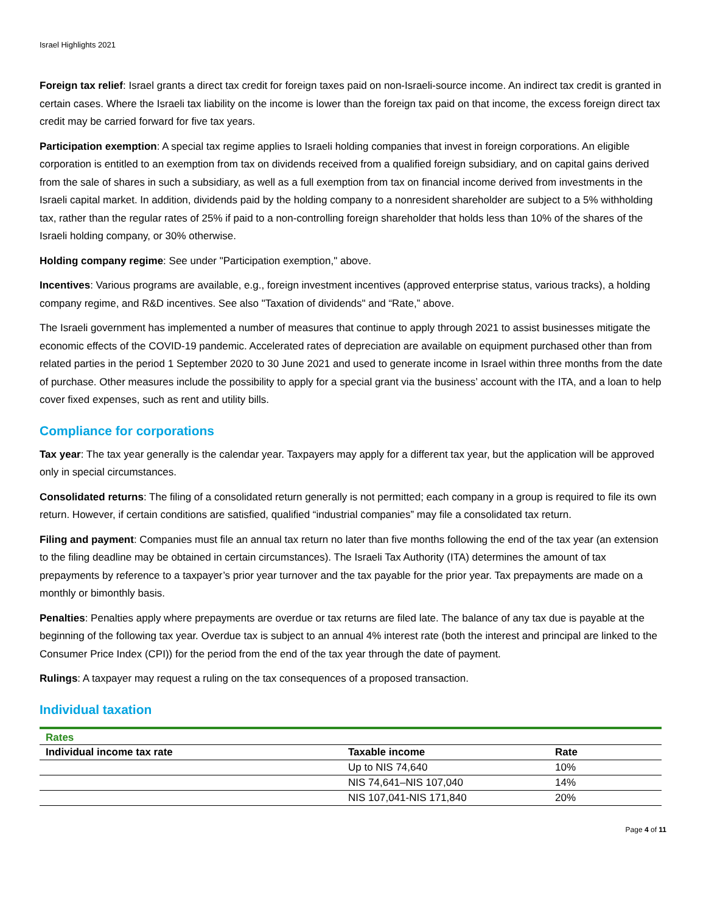Israel Highlights 2021
Foreign tax relief: Israel grants a direct tax credit for foreign taxes paid on non-Israeli-source income. An indirect tax credit is granted in certain cases. Where the Israeli tax liability on the income is lower than the foreign tax paid on that income, the excess foreign direct tax credit may be carried forward for five tax years.
Participation exemption: A special tax regime applies to Israeli holding companies that invest in foreign corporations. An eligible corporation is entitled to an exemption from tax on dividends received from a qualified foreign subsidiary, and on capital gains derived from the sale of shares in such a subsidiary, as well as a full exemption from tax on financial income derived from investments in the Israeli capital market. In addition, dividends paid by the holding company to a nonresident shareholder are subject to a 5% withholding tax, rather than the regular rates of 25% if paid to a non-controlling foreign shareholder that holds less than 10% of the shares of the Israeli holding company, or 30% otherwise.
Holding company regime: See under "Participation exemption," above.
Incentives: Various programs are available, e.g., foreign investment incentives (approved enterprise status, various tracks), a holding company regime, and R&D incentives. See also "Taxation of dividends" and “Rate,” above.
The Israeli government has implemented a number of measures that continue to apply through 2021 to assist businesses mitigate the economic effects of the COVID-19 pandemic. Accelerated rates of depreciation are available on equipment purchased other than from related parties in the period 1 September 2020 to 30 June 2021 and used to generate income in Israel within three months from the date of purchase. Other measures include the possibility to apply for a special grant via the business’ account with the ITA, and a loan to help cover fixed expenses, such as rent and utility bills.
Compliance for corporations
Tax year: The tax year generally is the calendar year. Taxpayers may apply for a different tax year, but the application will be approved only in special circumstances.
Consolidated returns: The filing of a consolidated return generally is not permitted; each company in a group is required to file its own return. However, if certain conditions are satisfied, qualified “industrial companies” may file a consolidated tax return.
Filing and payment: Companies must file an annual tax return no later than five months following the end of the tax year (an extension to the filing deadline may be obtained in certain circumstances). The Israeli Tax Authority (ITA) determines the amount of tax prepayments by reference to a taxpayer’s prior year turnover and the tax payable for the prior year. Tax prepayments are made on a monthly or bimonthly basis.
Penalties: Penalties apply where prepayments are overdue or tax returns are filed late. The balance of any tax due is payable at the beginning of the following tax year. Overdue tax is subject to an annual 4% interest rate (both the interest and principal are linked to the Consumer Price Index (CPI)) for the period from the end of the tax year through the date of payment.
Rulings: A taxpayer may request a ruling on the tax consequences of a proposed transaction.
Individual taxation
| Rates | | |
| Individual income tax rate | Taxable income | Rate |
| | Up to NIS 74,640 | 10% |
| | NIS 74,641–NIS 107,040 | 14% |
| | NIS 107,041-NIS 171,840 | 20% |
Page 4 of 11